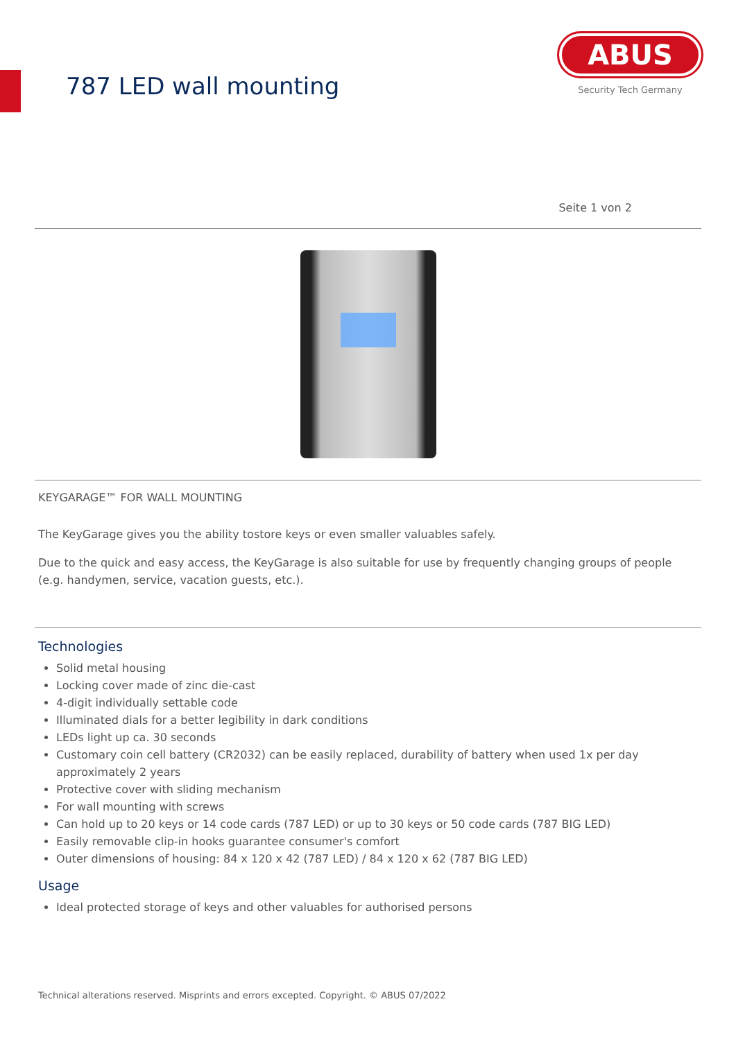787 LED wall mounting
ABUS
Security Tech Germany
Seite 1 von 2
KEYGARAGE™ FOR WALL MOUNTING
The KeyGarage gives you the ability tostore keys or even smaller valuables safely.
Due to the quick and easy access, the KeyGarage is also suitable for use by frequently changing groups of people (e.g. handymen, service, vacation guests, etc.).
Technologies
Solid metal housing
Locking cover made of zinc die-cast
4-digit individually settable code
Illuminated dials for a better legibility in dark conditions
LEDs light up ca. 30 seconds
Customary coin cell battery (CR2032) can be easily replaced, durability of battery when used 1x per day approximately 2 years
Protective cover with sliding mechanism
For wall mounting with screws
Can hold up to 20 keys or 14 code cards (787 LED) or up to 30 keys or 50 code cards (787 BIG LED)
Easily removable clip-in hooks guarantee consumer's comfort
Outer dimensions of housing: 84 x 120 x 42 (787 LED) / 84 x 120 x 62 (787 BIG LED)
Usage
Ideal protected storage of keys and other valuables for authorised persons
Technical alterations reserved. Misprints and errors excepted. Copyright. © ABUS 07/2022